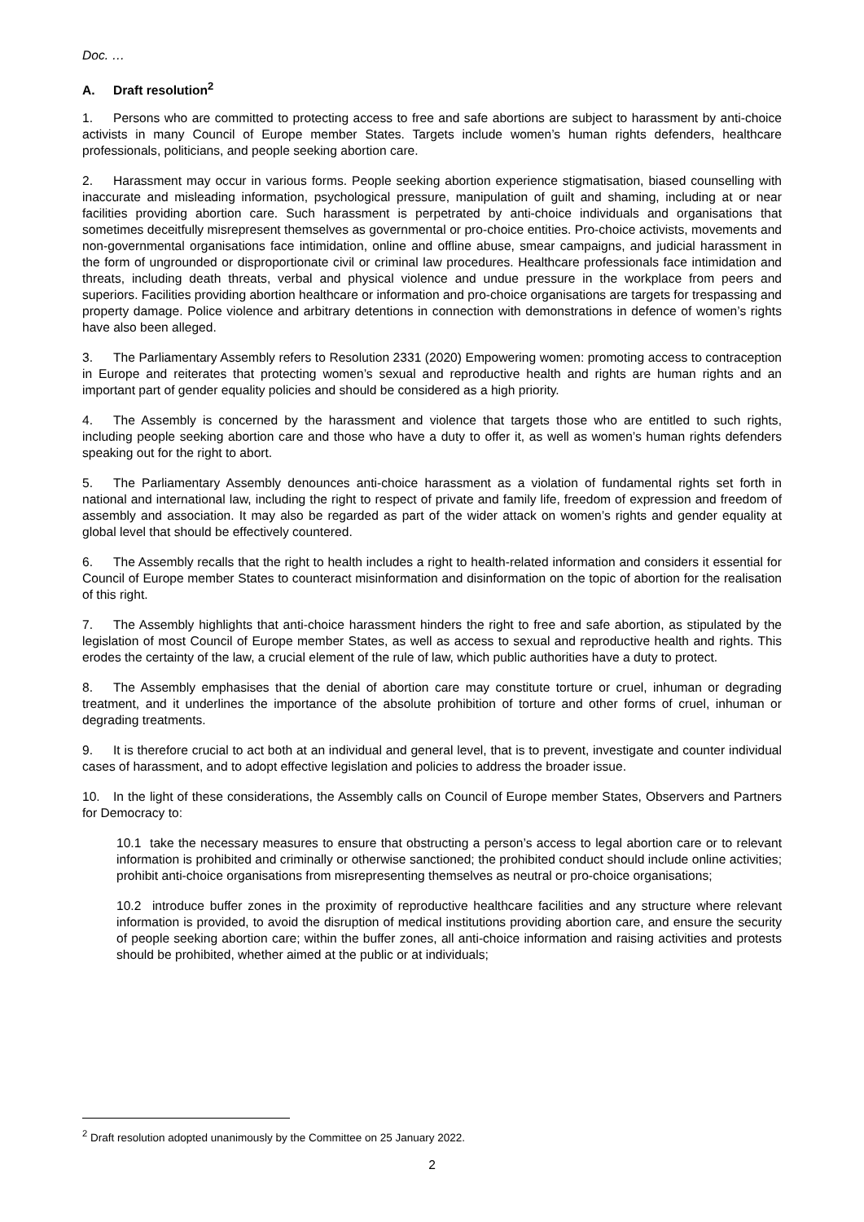Doc. …
A. Draft resolution<sup>2</sup>
1. Persons who are committed to protecting access to free and safe abortions are subject to harassment by anti-choice activists in many Council of Europe member States. Targets include women’s human rights defenders, healthcare professionals, politicians, and people seeking abortion care.
2. Harassment may occur in various forms. People seeking abortion experience stigmatisation, biased counselling with inaccurate and misleading information, psychological pressure, manipulation of guilt and shaming, including at or near facilities providing abortion care. Such harassment is perpetrated by anti-choice individuals and organisations that sometimes deceitfully misrepresent themselves as governmental or pro-choice entities. Pro-choice activists, movements and non-governmental organisations face intimidation, online and offline abuse, smear campaigns, and judicial harassment in the form of ungrounded or disproportionate civil or criminal law procedures. Healthcare professionals face intimidation and threats, including death threats, verbal and physical violence and undue pressure in the workplace from peers and superiors. Facilities providing abortion healthcare or information and pro-choice organisations are targets for trespassing and property damage. Police violence and arbitrary detentions in connection with demonstrations in defence of women’s rights have also been alleged.
3. The Parliamentary Assembly refers to Resolution 2331 (2020) Empowering women: promoting access to contraception in Europe and reiterates that protecting women’s sexual and reproductive health and rights are human rights and an important part of gender equality policies and should be considered as a high priority.
4. The Assembly is concerned by the harassment and violence that targets those who are entitled to such rights, including people seeking abortion care and those who have a duty to offer it, as well as women’s human rights defenders speaking out for the right to abort.
5. The Parliamentary Assembly denounces anti-choice harassment as a violation of fundamental rights set forth in national and international law, including the right to respect of private and family life, freedom of expression and freedom of assembly and association. It may also be regarded as part of the wider attack on women’s rights and gender equality at global level that should be effectively countered.
6. The Assembly recalls that the right to health includes a right to health-related information and considers it essential for Council of Europe member States to counteract misinformation and disinformation on the topic of abortion for the realisation of this right.
7. The Assembly highlights that anti-choice harassment hinders the right to free and safe abortion, as stipulated by the legislation of most Council of Europe member States, as well as access to sexual and reproductive health and rights. This erodes the certainty of the law, a crucial element of the rule of law, which public authorities have a duty to protect.
8. The Assembly emphasises that the denial of abortion care may constitute torture or cruel, inhuman or degrading treatment, and it underlines the importance of the absolute prohibition of torture and other forms of cruel, inhuman or degrading treatments.
9. It is therefore crucial to act both at an individual and general level, that is to prevent, investigate and counter individual cases of harassment, and to adopt effective legislation and policies to address the broader issue.
10. In the light of these considerations, the Assembly calls on Council of Europe member States, Observers and Partners for Democracy to:
10.1 take the necessary measures to ensure that obstructing a person’s access to legal abortion care or to relevant information is prohibited and criminally or otherwise sanctioned; the prohibited conduct should include online activities; prohibit anti-choice organisations from misrepresenting themselves as neutral or pro-choice organisations;
10.2 introduce buffer zones in the proximity of reproductive healthcare facilities and any structure where relevant information is provided, to avoid the disruption of medical institutions providing abortion care, and ensure the security of people seeking abortion care; within the buffer zones, all anti-choice information and raising activities and protests should be prohibited, whether aimed at the public or at individuals;
<sup>2</sup> Draft resolution adopted unanimously by the Committee on 25 January 2022.
2